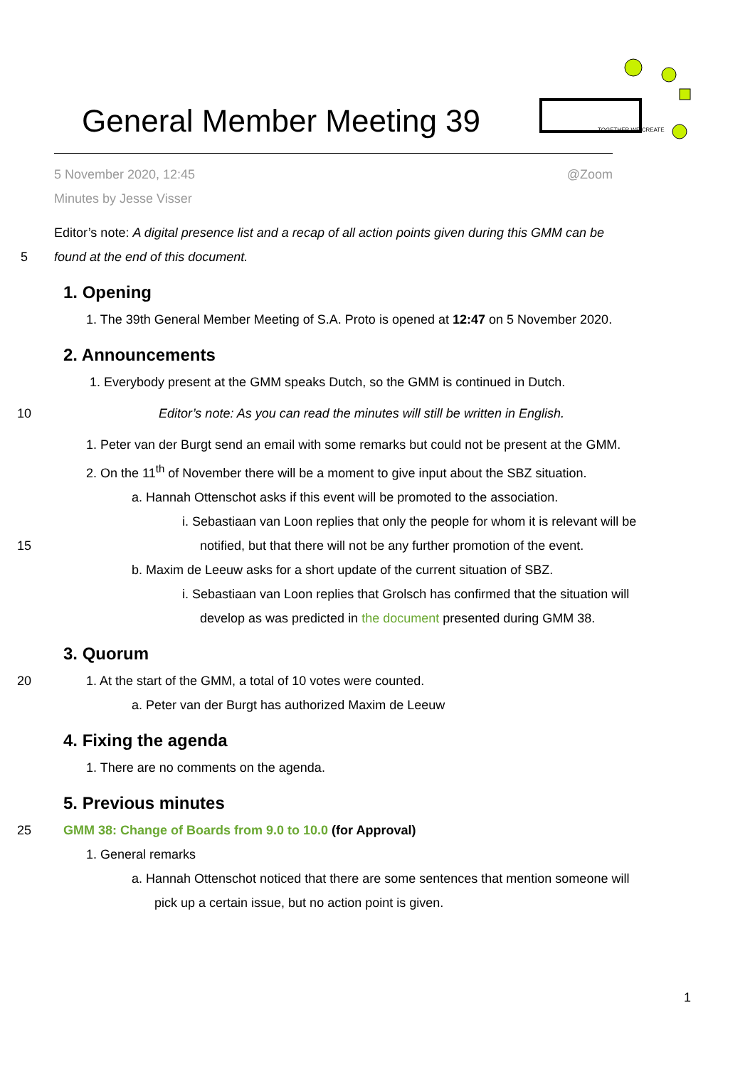General Member Meeting 39
TOGETHER WE CREATE
5 November 2020, 12:45 @Zoom
Minutes by Jesse Visser
Editor’s note: A digital presence list and a recap of all action points given during this GMM can be
5 found at the end of this document.
1. Opening
1. The 39th General Member Meeting of S.A. Proto is opened at 12:47 on 5 November 2020.
2. Announcements
1. Everybody present at the GMM speaks Dutch, so the GMM is continued in Dutch.
10 Editor’s note: As you can read the minutes will still be written in English.
1. Peter van der Burgt send an email with some remarks but could not be present at the GMM.
2. On the 11<sup>th</sup> of November there will be a moment to give input about the SBZ situation.
a. Hannah Ottenschot asks if this event will be promoted to the association.
i. Sebastiaan van Loon replies that only the people for whom it is relevant will be
15 notified, but that there will not be any further promotion of the event.
b. Maxim de Leeuw asks for a short update of the current situation of SBZ.
i. Sebastiaan van Loon replies that Grolsch has confirmed that the situation will
develop as was predicted in the document presented during GMM 38.
3. Quorum
20 1. At the start of the GMM, a total of 10 votes were counted.
a. Peter van der Burgt has authorized Maxim de Leeuw
4. Fixing the agenda
1. There are no comments on the agenda.
5. Previous minutes
25 GMM 38: Change of Boards from 9.0 to 10.0 (for Approval)
1. General remarks
a. Hannah Ottenschot noticed that there are some sentences that mention someone will
pick up a certain issue, but no action point is given.
1